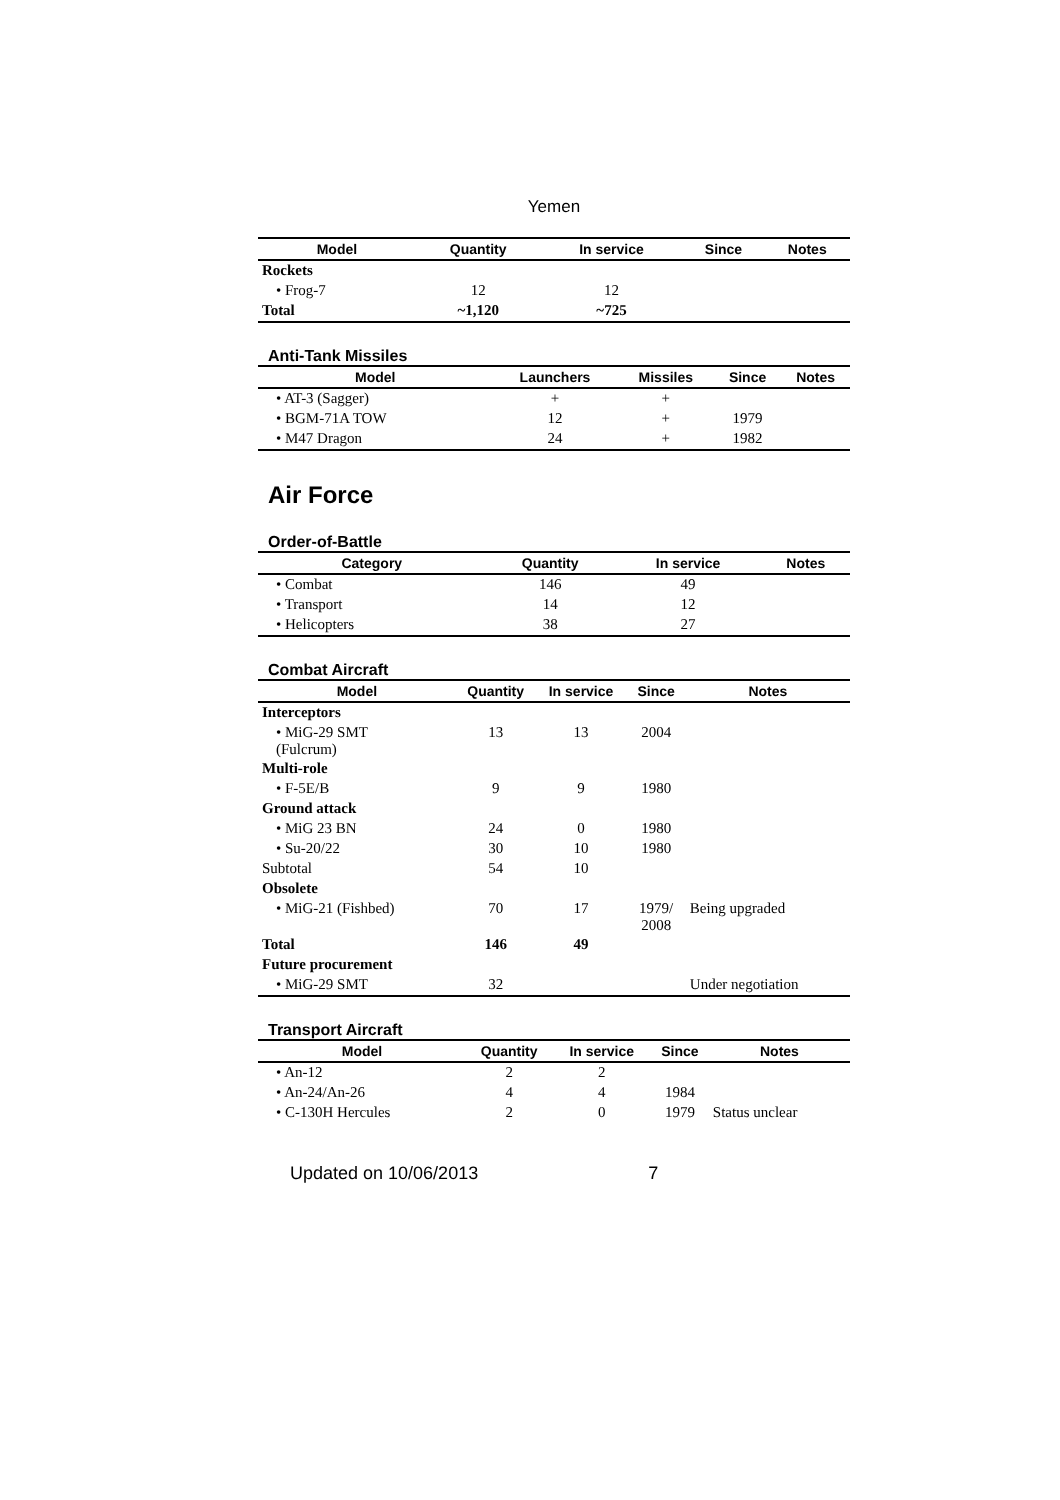Yemen
| Model | Quantity | In service | Since | Notes |
| --- | --- | --- | --- | --- |
| Rockets | | | | |
| • Frog-7 | 12 | 12 | | |
| Total | ~1,120 | ~725 | | |
Anti-Tank Missiles
| Model | Launchers | Missiles | Since | Notes |
| --- | --- | --- | --- | --- |
| • AT-3 (Sagger) | + | + | | |
| • BGM-71A TOW | 12 | + | 1979 | |
| • M47 Dragon | 24 | + | 1982 | |
Air Force
Order-of-Battle
| Category | Quantity | In service | Notes |
| --- | --- | --- | --- |
| • Combat | 146 | 49 | |
| • Transport | 14 | 12 | |
| • Helicopters | 38 | 27 | |
Combat Aircraft
| Model | Quantity | In service | Since | Notes |
| --- | --- | --- | --- | --- |
| Interceptors | | | | |
| • MiG-29 SMT (Fulcrum) | 13 | 13 | 2004 | |
| Multi-role | | | | |
| • F-5E/B | 9 | 9 | 1980 | |
| Ground attack | | | | |
| • MiG 23 BN | 24 | 0 | 1980 | |
| • Su-20/22 | 30 | 10 | 1980 | |
| Subtotal | 54 | 10 | | |
| Obsolete | | | | |
| • MiG-21 (Fishbed) | 70 | 17 | 1979/ 2008 | Being upgraded |
| Total | 146 | 49 | | |
| Future procurement | | | | |
| • MiG-29 SMT | 32 | | | Under negotiation |
Transport Aircraft
| Model | Quantity | In service | Since | Notes |
| --- | --- | --- | --- | --- |
| • An-12 | 2 | 2 | | |
| • An-24/An-26 | 4 | 4 | 1984 | |
| • C-130H Hercules | 2 | 0 | 1979 | Status unclear |
Updated on 10/06/2013 7